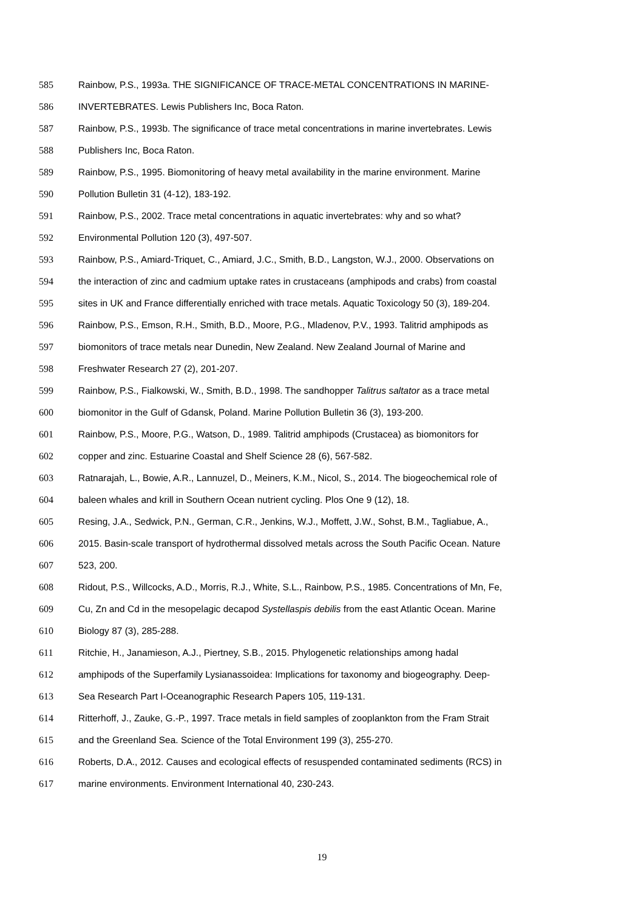585 Rainbow, P.S., 1993a. THE SIGNIFICANCE OF TRACE-METAL CONCENTRATIONS IN MARINE-
586 INVERTEBRATES. Lewis Publishers Inc, Boca Raton.
587 Rainbow, P.S., 1993b. The significance of trace metal concentrations in marine invertebrates. Lewis
588 Publishers Inc, Boca Raton.
589 Rainbow, P.S., 1995. Biomonitoring of heavy metal availability in the marine environment. Marine
590 Pollution Bulletin 31 (4-12), 183-192.
591 Rainbow, P.S., 2002. Trace metal concentrations in aquatic invertebrates: why and so what?
592 Environmental Pollution 120 (3), 497-507.
593 Rainbow, P.S., Amiard-Triquet, C., Amiard, J.C., Smith, B.D., Langston, W.J., 2000. Observations on
594 the interaction of zinc and cadmium uptake rates in crustaceans (amphipods and crabs) from coastal
595 sites in UK and France differentially enriched with trace metals. Aquatic Toxicology 50 (3), 189-204.
596 Rainbow, P.S., Emson, R.H., Smith, B.D., Moore, P.G., Mladenov, P.V., 1993. Talitrid amphipods as
597 biomonitors of trace metals near Dunedin, New Zealand. New Zealand Journal of Marine and
598 Freshwater Research 27 (2), 201-207.
599 Rainbow, P.S., Fialkowski, W., Smith, B.D., 1998. The sandhopper Talitrus saltator as a trace metal
600 biomonitor in the Gulf of Gdansk, Poland. Marine Pollution Bulletin 36 (3), 193-200.
601 Rainbow, P.S., Moore, P.G., Watson, D., 1989. Talitrid amphipods (Crustacea) as biomonitors for
602 copper and zinc. Estuarine Coastal and Shelf Science 28 (6), 567-582.
603 Ratnarajah, L., Bowie, A.R., Lannuzel, D., Meiners, K.M., Nicol, S., 2014. The biogeochemical role of
604 baleen whales and krill in Southern Ocean nutrient cycling. Plos One 9 (12), 18.
605 Resing, J.A., Sedwick, P.N., German, C.R., Jenkins, W.J., Moffett, J.W., Sohst, B.M., Tagliabue, A.,
606 2015. Basin-scale transport of hydrothermal dissolved metals across the South Pacific Ocean. Nature
607 523, 200.
608 Ridout, P.S., Willcocks, A.D., Morris, R.J., White, S.L., Rainbow, P.S., 1985. Concentrations of Mn, Fe,
609 Cu, Zn and Cd in the mesopelagic decapod Systellaspis debilis from the east Atlantic Ocean. Marine
610 Biology 87 (3), 285-288.
611 Ritchie, H., Janamieson, A.J., Piertney, S.B., 2015. Phylogenetic relationships among hadal
612 amphipods of the Superfamily Lysianassoidea: Implications for taxonomy and biogeography. Deep-
613 Sea Research Part I-Oceanographic Research Papers 105, 119-131.
614 Ritterhoff, J., Zauke, G.-P., 1997. Trace metals in field samples of zooplankton from the Fram Strait
615 and the Greenland Sea. Science of the Total Environment 199 (3), 255-270.
616 Roberts, D.A., 2012. Causes and ecological effects of resuspended contaminated sediments (RCS) in
617 marine environments. Environment International 40, 230-243.
19